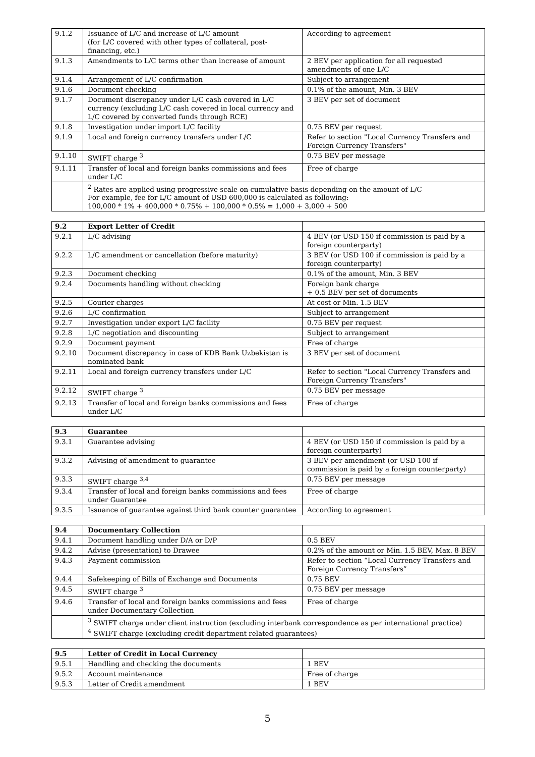| 9.1.2 | Issuance of L/C and increase of L/C amount (for L/C covered with other types of collateral, post-financing, etc.) | According to agreement |
| 9.1.3 | Amendments to L/C terms other than increase of amount | 2 BEV per application for all requested amendments of one L/C |
| 9.1.4 | Arrangement of L/C confirmation | Subject to arrangement |
| 9.1.6 | Document checking | 0.1% of the amount, Min. 3 BEV |
| 9.1.7 | Document discrepancy under L/C cash covered in L/C currency (excluding L/C cash covered in local currency and L/C covered by converted funds through RCE) | 3 BEV per set of document |
| 9.1.8 | Investigation under import L/C facility | 0.75 BEV per request |
| 9.1.9 | Local and foreign currency transfers under L/C | Refer to section "Local Currency Transfers and Foreign Currency Transfers" |
| 9.1.10 | SWIFT charge <sup>3</sup> | 0.75 BEV per message |
| 9.1.11 | Transfer of local and foreign banks commissions and fees under L/C | Free of charge |
| | <sup>2</sup> Rates are applied using progressive scale on cumulative basis depending on the amount of L/C For example, fee for L/C amount of USD 600,000 is calculated as following: 100,000 * 1% + 400,000 * 0.75% + 100,000 * 0.5% = 1,000 + 3,000 + 500 | |
| 9.2 | Export Letter of Credit | |
| 9.2.1 | L/C advising | 4 BEV (or USD 150 if commission is paid by a foreign counterparty) |
| 9.2.2 | L/C amendment or cancellation (before maturity) | 3 BEV (or USD 100 if commission is paid by a foreign counterparty) |
| 9.2.3 | Document checking | 0.1% of the amount, Min. 3 BEV |
| 9.2.4 | Documents handling without checking | Foreign bank charge + 0.5 BEV per set of documents |
| 9.2.5 | Courier charges | At cost or Min. 1.5 BEV |
| 9.2.6 | L/C confirmation | Subject to arrangement |
| 9.2.7 | Investigation under export L/C facility | 0.75 BEV per request |
| 9.2.8 | L/C negotiation and discounting | Subject to arrangement |
| 9.2.9 | Document payment | Free of charge |
| 9.2.10 | Document discrepancy in case of KDB Bank Uzbekistan is nominated bank | 3 BEV per set of document |
| 9.2.11 | Local and foreign currency transfers under L/C | Refer to section "Local Currency Transfers and Foreign Currency Transfers" |
| 9.2.12 | SWIFT charge <sup>3</sup> | 0.75 BEV per message |
| 9.2.13 | Transfer of local and foreign banks commissions and fees under L/C | Free of charge |
| 9.3 | Guarantee | |
| 9.3.1 | Guarantee advising | 4 BEV (or USD 150 if commission is paid by a foreign counterparty) |
| 9.3.2 | Advising of amendment to guarantee | 3 BEV per amendment (or USD 100 if commission is paid by a foreign counterparty) |
| 9.3.3 | SWIFT charge <sup>3,4</sup> | 0.75 BEV per message |
| 9.3.4 | Transfer of local and foreign banks commissions and fees under Guarantee | Free of charge |
| 9.3.5 | Issuance of guarantee against third bank counter guarantee | According to agreement |
| 9.4 | Documentary Collection | |
| 9.4.1 | Document handling under D/A or D/P | 0.5 BEV |
| 9.4.2 | Advise (presentation) to Drawee | 0.2% of the amount or Min. 1.5 BEV, Max. 8 BEV |
| 9.4.3 | Payment commission | Refer to section “Local Currency Transfers and Foreign Currency Transfers” |
| 9.4.4 | Safekeeping of Bills of Exchange and Documents | 0.75 BEV |
| 9.4.5 | SWIFT charge <sup>3</sup> | 0.75 BEV per message |
| 9.4.6 | Transfer of local and foreign banks commissions and fees under Documentary Collection | Free of charge |
| | <sup>3</sup> SWIFT charge under client instruction (excluding interbank correspondence as per international practice) <sup>4</sup> SWIFT charge (excluding credit department related guarantees) | |
| 9.5 | Letter of Credit in Local Currency | |
| 9.5.1 | Handling and checking the documents | 1 BEV |
| 9.5.2 | Account maintenance | Free of charge |
| 9.5.3 | Letter of Credit amendment | 1 BEV |
5